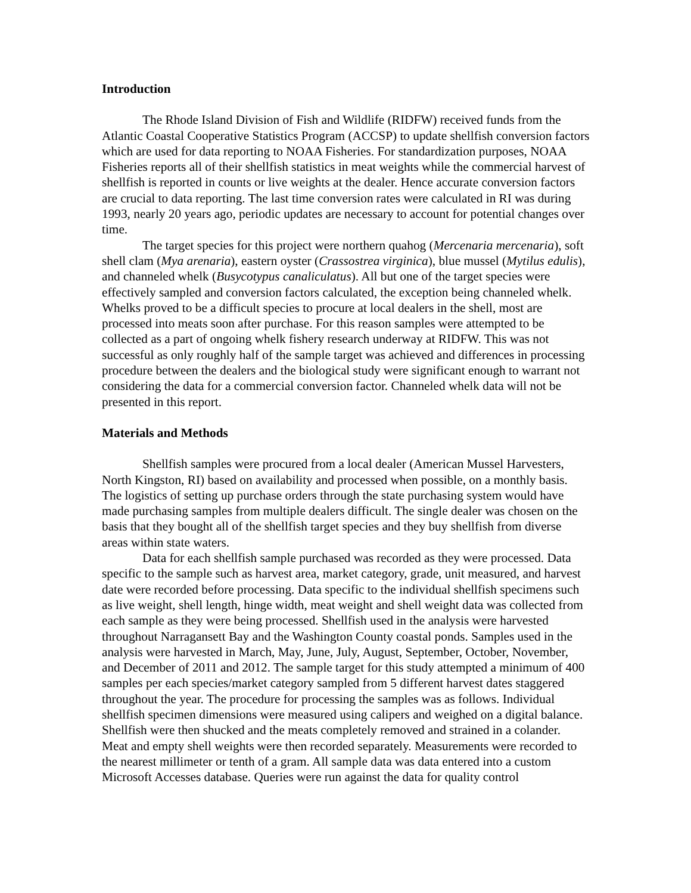Introduction
The Rhode Island Division of Fish and Wildlife (RIDFW) received funds from the Atlantic Coastal Cooperative Statistics Program (ACCSP) to update shellfish conversion factors which are used for data reporting to NOAA Fisheries. For standardization purposes, NOAA Fisheries reports all of their shellfish statistics in meat weights while the commercial harvest of shellfish is reported in counts or live weights at the dealer. Hence accurate conversion factors are crucial to data reporting. The last time conversion rates were calculated in RI was during 1993, nearly 20 years ago, periodic updates are necessary to account for potential changes over time.
The target species for this project were northern quahog (Mercenaria mercenaria), soft shell clam (Mya arenaria), eastern oyster (Crassostrea virginica), blue mussel (Mytilus edulis), and channeled whelk (Busycotypus canaliculatus). All but one of the target species were effectively sampled and conversion factors calculated, the exception being channeled whelk. Whelks proved to be a difficult species to procure at local dealers in the shell, most are processed into meats soon after purchase. For this reason samples were attempted to be collected as a part of ongoing whelk fishery research underway at RIDFW. This was not successful as only roughly half of the sample target was achieved and differences in processing procedure between the dealers and the biological study were significant enough to warrant not considering the data for a commercial conversion factor. Channeled whelk data will not be presented in this report.
Materials and Methods
Shellfish samples were procured from a local dealer (American Mussel Harvesters, North Kingston, RI) based on availability and processed when possible, on a monthly basis. The logistics of setting up purchase orders through the state purchasing system would have made purchasing samples from multiple dealers difficult. The single dealer was chosen on the basis that they bought all of the shellfish target species and they buy shellfish from diverse areas within state waters.
Data for each shellfish sample purchased was recorded as they were processed. Data specific to the sample such as harvest area, market category, grade, unit measured, and harvest date were recorded before processing. Data specific to the individual shellfish specimens such as live weight, shell length, hinge width, meat weight and shell weight data was collected from each sample as they were being processed. Shellfish used in the analysis were harvested throughout Narragansett Bay and the Washington County coastal ponds. Samples used in the analysis were harvested in March, May, June, July, August, September, October, November, and December of 2011 and 2012. The sample target for this study attempted a minimum of 400 samples per each species/market category sampled from 5 different harvest dates staggered throughout the year. The procedure for processing the samples was as follows. Individual shellfish specimen dimensions were measured using calipers and weighed on a digital balance. Shellfish were then shucked and the meats completely removed and strained in a colander. Meat and empty shell weights were then recorded separately. Measurements were recorded to the nearest millimeter or tenth of a gram. All sample data was data entered into a custom Microsoft Accesses database. Queries were run against the data for quality control